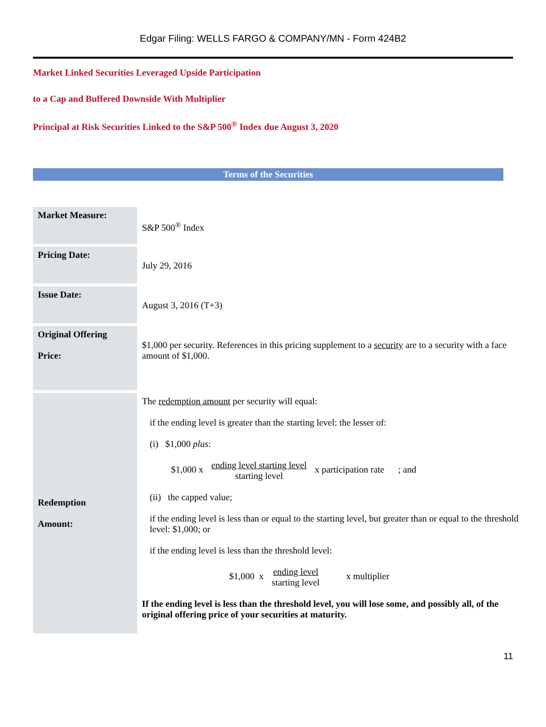Edgar Filing: WELLS FARGO & COMPANY/MN - Form 424B2
Market Linked Securities Leveraged Upside Participation
to a Cap and Buffered Downside With Multiplier
Principal at Risk Securities Linked to the S&P 500<sup>®</sup> Index due August 3, 2020
Terms of the Securities
| Market Measure: | S&P 500<sup>®</sup> Index |
| Pricing Date: | July 29, 2016 |
| Issue Date: | August 3, 2016 (T+3) |
| Original Offering Price: | $1,000 per security. References in this pricing supplement to a security are to a security with a face amount of $1,000. |
| Redemption Amount: | The redemption amount per security will equal: if the ending level is greater than the starting level: the lesser of: (i) $1,000 plus : $1,000 x ending level starting level starting level x participation rate ; and (ii) the capped value; if the ending level is less than or equal to the starting level, but greater than or equal to the threshold level: $1,000; or if the ending level is less than the threshold level: $1,000 x ending level starting level x multiplier If the ending level is less than the threshold level, you will lose some, and possibly all, of the original offering price of your securities at maturity. |
11